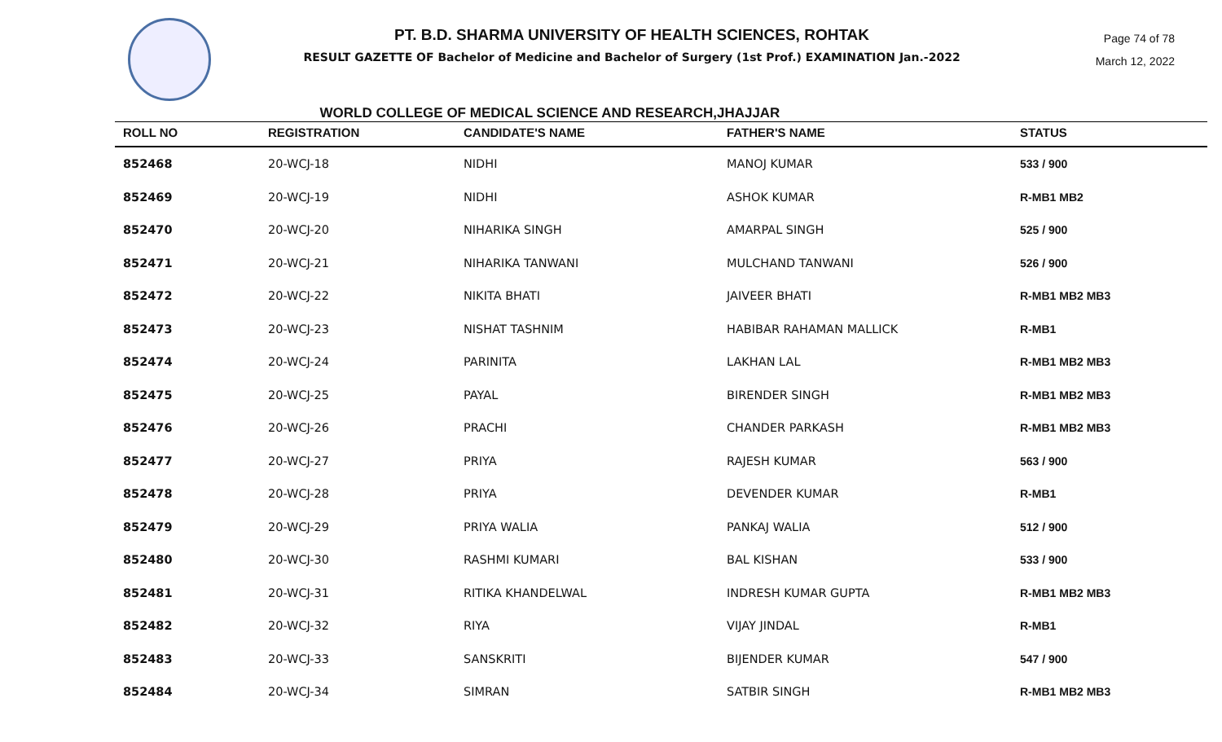PT. B.D. SHARMA UNIVERSITY OF HEALTH SCIENCES, ROHTAK
RESULT GAZETTE OF Bachelor of Medicine and Bachelor of Surgery (1st Prof.) EXAMINATION Jan.-2022
Page 74 of 78
March 12, 2022
WORLD COLLEGE OF MEDICAL SCIENCE AND RESEARCH,JHAJJAR
| ROLL NO | REGISTRATION | CANDIDATE'S NAME | FATHER'S NAME | STATUS |
| --- | --- | --- | --- | --- |
| 852468 | 20-WCJ-18 | NIDHI | MANOJ KUMAR | 533 / 900 |
| 852469 | 20-WCJ-19 | NIDHI | ASHOK KUMAR | R-MB1 MB2 |
| 852470 | 20-WCJ-20 | NIHARIKA SINGH | AMARPAL SINGH | 525 / 900 |
| 852471 | 20-WCJ-21 | NIHARIKA TANWANI | MULCHAND TANWANI | 526 / 900 |
| 852472 | 20-WCJ-22 | NIKITA BHATI | JAIVEER BHATI | R-MB1 MB2 MB3 |
| 852473 | 20-WCJ-23 | NISHAT TASHNIM | HABIBAR RAHAMAN MALLICK | R-MB1 |
| 852474 | 20-WCJ-24 | PARINITA | LAKHAN LAL | R-MB1 MB2 MB3 |
| 852475 | 20-WCJ-25 | PAYAL | BIRENDER SINGH | R-MB1 MB2 MB3 |
| 852476 | 20-WCJ-26 | PRACHI | CHANDER PARKASH | R-MB1 MB2 MB3 |
| 852477 | 20-WCJ-27 | PRIYA | RAJESH KUMAR | 563 / 900 |
| 852478 | 20-WCJ-28 | PRIYA | DEVENDER KUMAR | R-MB1 |
| 852479 | 20-WCJ-29 | PRIYA WALIA | PANKAJ WALIA | 512 / 900 |
| 852480 | 20-WCJ-30 | RASHMI KUMARI | BAL KISHAN | 533 / 900 |
| 852481 | 20-WCJ-31 | RITIKA KHANDELWAL | INDRESH KUMAR GUPTA | R-MB1 MB2 MB3 |
| 852482 | 20-WCJ-32 | RIYA | VIJAY JINDAL | R-MB1 |
| 852483 | 20-WCJ-33 | SANSKRITI | BIJENDER KUMAR | 547 / 900 |
| 852484 | 20-WCJ-34 | SIMRAN | SATBIR SINGH | R-MB1 MB2 MB3 |